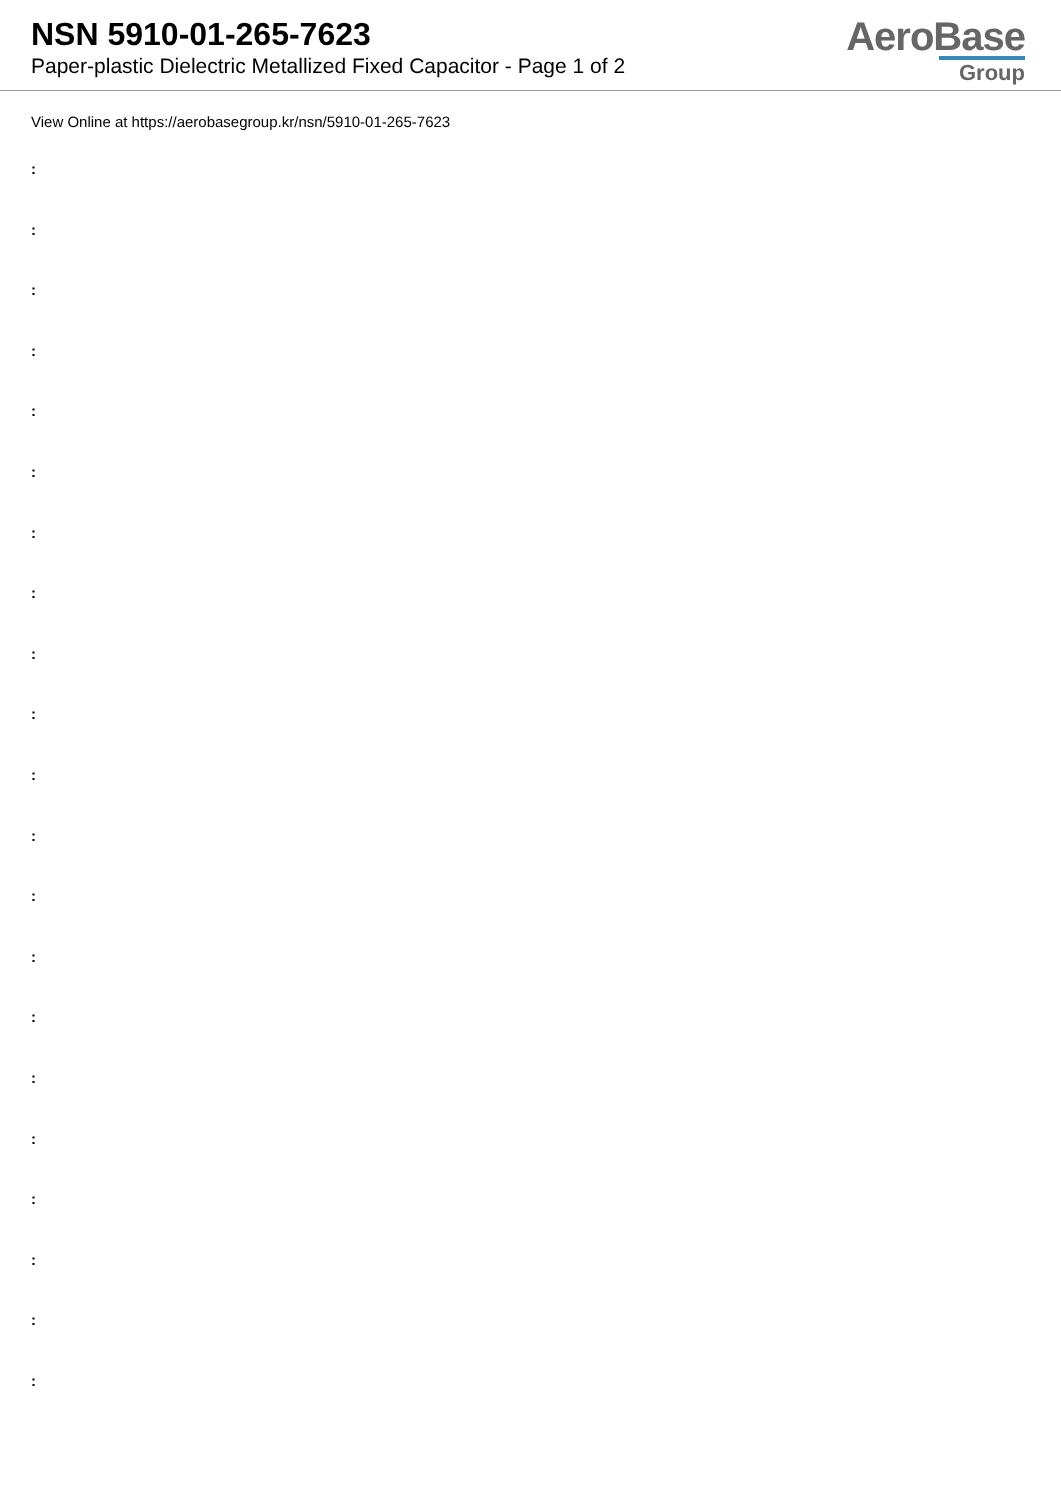NSN 5910-01-265-7623
Paper-plastic Dielectric Metallized Fixed Capacitor - Page 1 of 2
AeroBase
Group
View Online at https://aerobasegroup.kr/nsn/5910-01-265-7623
:
:
:
:
:
:
:
:
:
:
:
:
:
:
:
:
:
:
:
:
: